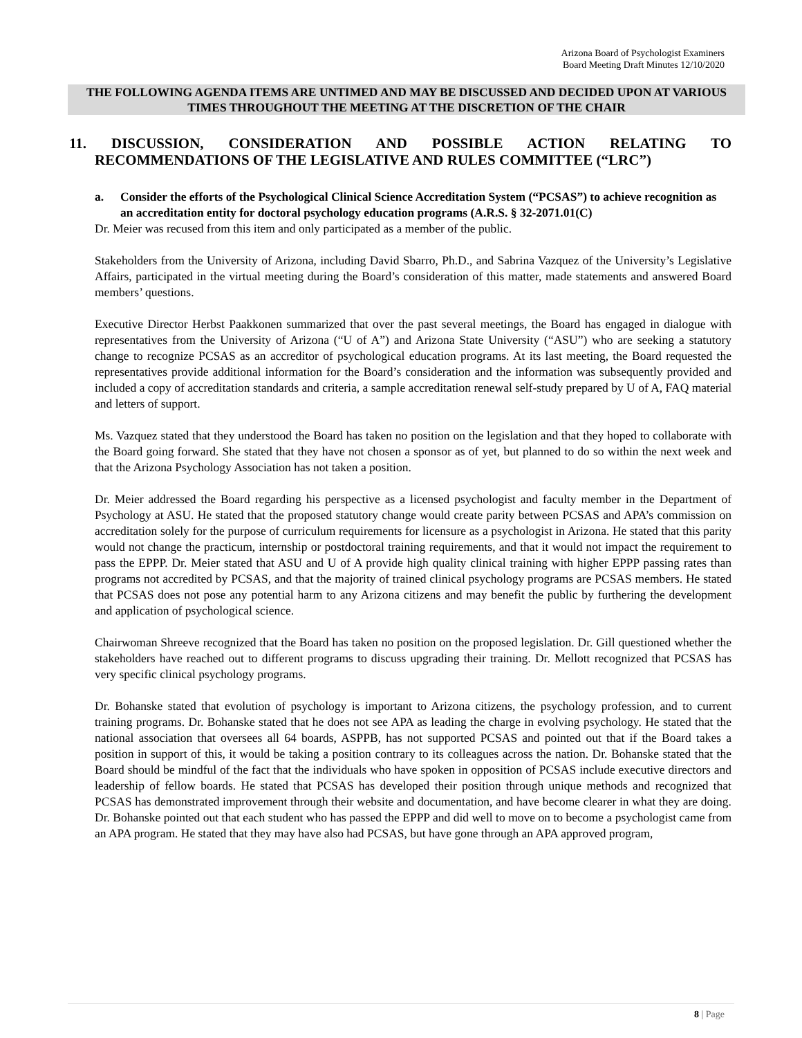Arizona Board of Psychologist Examiners
Board Meeting Draft Minutes 12/10/2020
THE FOLLOWING AGENDA ITEMS ARE UNTIMED AND MAY BE DISCUSSED AND DECIDED UPON AT VARIOUS TIMES THROUGHOUT THE MEETING AT THE DISCRETION OF THE CHAIR
11. DISCUSSION, CONSIDERATION AND POSSIBLE ACTION RELATING TO
RECOMMENDATIONS OF THE LEGISLATIVE AND RULES COMMITTEE (“LRC”)
a. Consider the efforts of the Psychological Clinical Science Accreditation System (“PCSAS”) to achieve recognition as an accreditation entity for doctoral psychology education programs (A.R.S. § 32-2071.01(C)
Dr. Meier was recused from this item and only participated as a member of the public.
Stakeholders from the University of Arizona, including David Sbarro, Ph.D., and Sabrina Vazquez of the University’s Legislative Affairs, participated in the virtual meeting during the Board’s consideration of this matter, made statements and answered Board members’ questions.
Executive Director Herbst Paakkonen summarized that over the past several meetings, the Board has engaged in dialogue with representatives from the University of Arizona (“U of A”) and Arizona State University (“ASU”) who are seeking a statutory change to recognize PCSAS as an accreditor of psychological education programs. At its last meeting, the Board requested the representatives provide additional information for the Board’s consideration and the information was subsequently provided and included a copy of accreditation standards and criteria, a sample accreditation renewal self-study prepared by U of A, FAQ material and letters of support.
Ms. Vazquez stated that they understood the Board has taken no position on the legislation and that they hoped to collaborate with the Board going forward. She stated that they have not chosen a sponsor as of yet, but planned to do so within the next week and that the Arizona Psychology Association has not taken a position.
Dr. Meier addressed the Board regarding his perspective as a licensed psychologist and faculty member in the Department of Psychology at ASU. He stated that the proposed statutory change would create parity between PCSAS and APA’s commission on accreditation solely for the purpose of curriculum requirements for licensure as a psychologist in Arizona. He stated that this parity would not change the practicum, internship or postdoctoral training requirements, and that it would not impact the requirement to pass the EPPP. Dr. Meier stated that ASU and U of A provide high quality clinical training with higher EPPP passing rates than programs not accredited by PCSAS, and that the majority of trained clinical psychology programs are PCSAS members. He stated that PCSAS does not pose any potential harm to any Arizona citizens and may benefit the public by furthering the development and application of psychological science.
Chairwoman Shreeve recognized that the Board has taken no position on the proposed legislation. Dr. Gill questioned whether the stakeholders have reached out to different programs to discuss upgrading their training. Dr. Mellott recognized that PCSAS has very specific clinical psychology programs.
Dr. Bohanske stated that evolution of psychology is important to Arizona citizens, the psychology profession, and to current training programs. Dr. Bohanske stated that he does not see APA as leading the charge in evolving psychology. He stated that the national association that oversees all 64 boards, ASPPB, has not supported PCSAS and pointed out that if the Board takes a position in support of this, it would be taking a position contrary to its colleagues across the nation. Dr. Bohanske stated that the Board should be mindful of the fact that the individuals who have spoken in opposition of PCSAS include executive directors and leadership of fellow boards. He stated that PCSAS has developed their position through unique methods and recognized that PCSAS has demonstrated improvement through their website and documentation, and have become clearer in what they are doing. Dr. Bohanske pointed out that each student who has passed the EPPP and did well to move on to become a psychologist came from an APA program. He stated that they may have also had PCSAS, but have gone through an APA approved program,
8 | Page